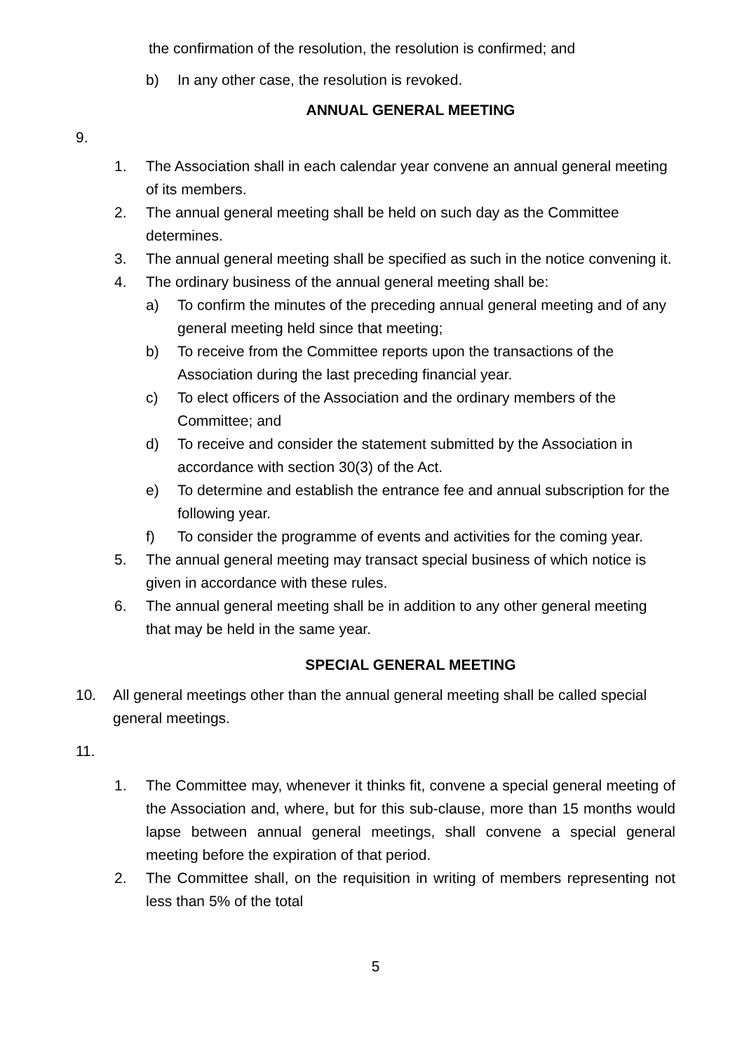the confirmation of the resolution, the resolution is confirmed; and
b) In any other case, the resolution is revoked.
ANNUAL GENERAL MEETING
9.
1. The Association shall in each calendar year convene an annual general meeting of its members.
2. The annual general meeting shall be held on such day as the Committee determines.
3. The annual general meeting shall be specified as such in the notice convening it.
4. The ordinary business of the annual general meeting shall be:
a) To confirm the minutes of the preceding annual general meeting and of any general meeting held since that meeting;
b) To receive from the Committee reports upon the transactions of the Association during the last preceding financial year.
c) To elect officers of the Association and the ordinary members of the Committee; and
d) To receive and consider the statement submitted by the Association in accordance with section 30(3) of the Act.
e) To determine and establish the entrance fee and annual subscription for the following year.
f) To consider the programme of events and activities for the coming year.
5. The annual general meeting may transact special business of which notice is given in accordance with these rules.
6. The annual general meeting shall be in addition to any other general meeting that may be held in the same year.
SPECIAL GENERAL MEETING
10. All general meetings other than the annual general meeting shall be called special general meetings.
11.
1. The Committee may, whenever it thinks fit, convene a special general meeting of the Association and, where, but for this sub-clause, more than 15 months would lapse between annual general meetings, shall convene a special general meeting before the expiration of that period.
2. The Committee shall, on the requisition in writing of members representing not less than 5% of the total
5